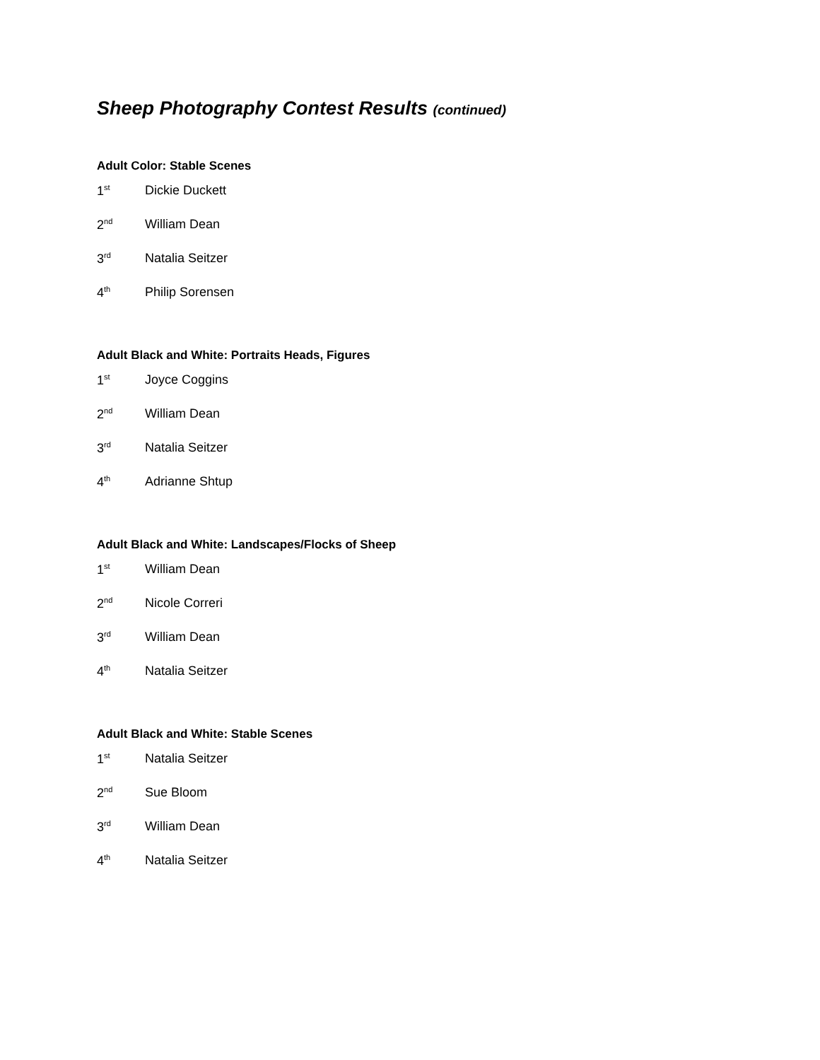Sheep Photography Contest Results (continued)
Adult Color: Stable Scenes
1<sup>st</sup> Dickie Duckett
2<sup>nd</sup> William Dean
3<sup>rd</sup> Natalia Seitzer
4<sup>th</sup> Philip Sorensen
Adult Black and White: Portraits Heads, Figures
1<sup>st</sup> Joyce Coggins
2<sup>nd</sup> William Dean
3<sup>rd</sup> Natalia Seitzer
4<sup>th</sup> Adrianne Shtup
Adult Black and White: Landscapes/Flocks of Sheep
1<sup>st</sup> William Dean
2<sup>nd</sup> Nicole Correri
3<sup>rd</sup> William Dean
4<sup>th</sup> Natalia Seitzer
Adult Black and White: Stable Scenes
1<sup>st</sup> Natalia Seitzer
2<sup>nd</sup> Sue Bloom
3<sup>rd</sup> William Dean
4<sup>th</sup> Natalia Seitzer